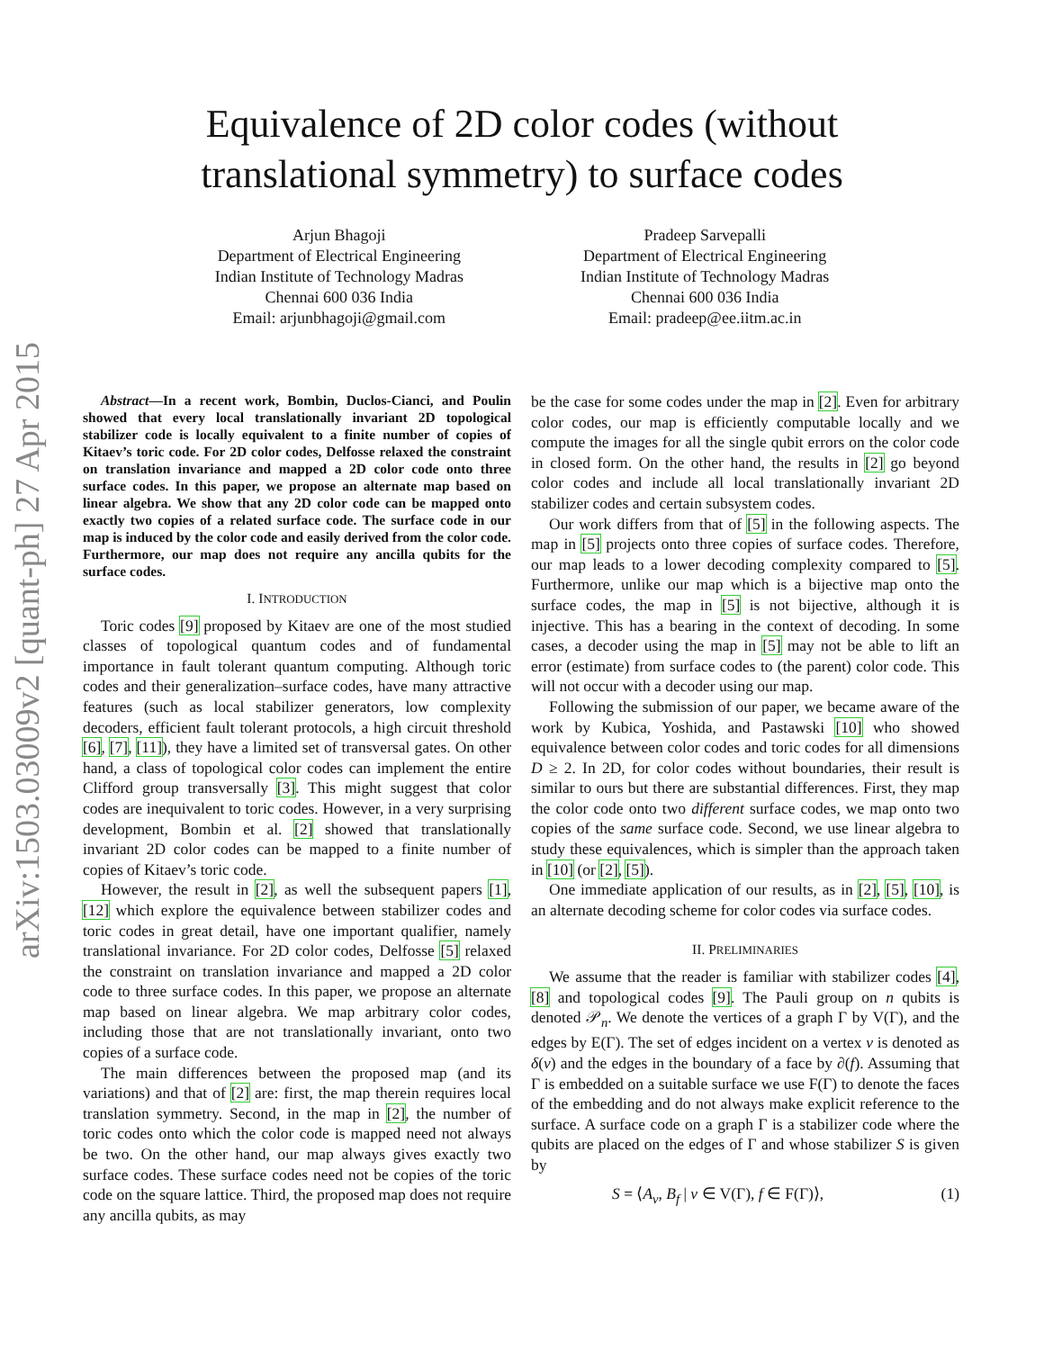arXiv:1503.03009v2 [quant-ph] 27 Apr 2015
Equivalence of 2D color codes (without
translational symmetry) to surface codes
Arjun Bhagoji
Department of Electrical Engineering
Indian Institute of Technology Madras
Chennai 600 036 India
Email: arjunbhagoji@gmail.com
Pradeep Sarvepalli
Department of Electrical Engineering
Indian Institute of Technology Madras
Chennai 600 036 India
Email: pradeep@ee.iitm.ac.in
Abstract—In a recent work, Bombin, Duclos-Cianci, and Poulin showed that every local translationally invariant 2D topological stabilizer code is locally equivalent to a finite number of copies of Kitaev’s toric code. For 2D color codes, Delfosse relaxed the constraint on translation invariance and mapped a 2D color code onto three surface codes. In this paper, we propose an alternate map based on linear algebra. We show that any 2D color code can be mapped onto exactly two copies of a related surface code. The surface code in our map is induced by the color code and easily derived from the color code. Furthermore, our map does not require any ancilla qubits for the surface codes.
I. INTRODUCTION
Toric codes [9] proposed by Kitaev are one of the most studied classes of topological quantum codes and of fundamental importance in fault tolerant quantum computing. Although toric codes and their generalization–surface codes, have many attractive features (such as local stabilizer generators, low complexity decoders, efficient fault tolerant protocols, a high circuit threshold [6], [7], [11]), they have a limited set of transversal gates. On other hand, a class of topological color codes can implement the entire Clifford group transversally [3]. This might suggest that color codes are inequivalent to toric codes. However, in a very surprising development, Bombin et al. [2] showed that translationally invariant 2D color codes can be mapped to a finite number of copies of Kitaev’s toric code.
However, the result in [2], as well the subsequent papers [1], [12] which explore the equivalence between stabilizer codes and toric codes in great detail, have one important qualifier, namely translational invariance. For 2D color codes, Delfosse [5] relaxed the constraint on translation invariance and mapped a 2D color code to three surface codes. In this paper, we propose an alternate map based on linear algebra. We map arbitrary color codes, including those that are not translationally invariant, onto two copies of a surface code.
The main differences between the proposed map (and its variations) and that of [2] are: first, the map therein requires local translation symmetry. Second, in the map in [2], the number of toric codes onto which the color code is mapped need not always be two. On the other hand, our map always gives exactly two surface codes. These surface codes need not be copies of the toric code on the square lattice. Third, the proposed map does not require any ancilla qubits, as may
be the case for some codes under the map in [2]. Even for arbitrary color codes, our map is efficiently computable locally and we compute the images for all the single qubit errors on the color code in closed form. On the other hand, the results in [2] go beyond color codes and include all local translationally invariant 2D stabilizer codes and certain subsystem codes.
Our work differs from that of [5] in the following aspects. The map in [5] projects onto three copies of surface codes. Therefore, our map leads to a lower decoding complexity compared to [5]. Furthermore, unlike our map which is a bijective map onto the surface codes, the map in [5] is not bijective, although it is injective. This has a bearing in the context of decoding. In some cases, a decoder using the map in [5] may not be able to lift an error (estimate) from surface codes to (the parent) color code. This will not occur with a decoder using our map.
Following the submission of our paper, we became aware of the work by Kubica, Yoshida, and Pastawski [10] who showed equivalence between color codes and toric codes for all dimensions D ≥ 2. In 2D, for color codes without boundaries, their result is similar to ours but there are substantial differences. First, they map the color code onto two different surface codes, we map onto two copies of the same surface code. Second, we use linear algebra to study these equivalences, which is simpler than the approach taken in [10] (or [2], [5]).
One immediate application of our results, as in [2], [5], [10], is an alternate decoding scheme for color codes via surface codes.
II. PRELIMINARIES
We assume that the reader is familiar with stabilizer codes [4], [8] and topological codes [9]. The Pauli group on n qubits is denoted 𝒫<sub>n</sub>. We denote the vertices of a graph Γ by V(Γ), and the edges by E(Γ). The set of edges incident on a vertex v is denoted as δ(v) and the edges in the boundary of a face by ∂(f). Assuming that Γ is embedded on a suitable surface we use F(Γ) to denote the faces of the embedding and do not always make explicit reference to the surface. A surface code on a graph Γ is a stabilizer code where the qubits are placed on the edges of Γ and whose stabilizer S is given by
S = ⟨A<sub>v</sub>, B<sub>f</sub> | v ∈ V(Γ), f ∈ F(Γ)⟩, (1)